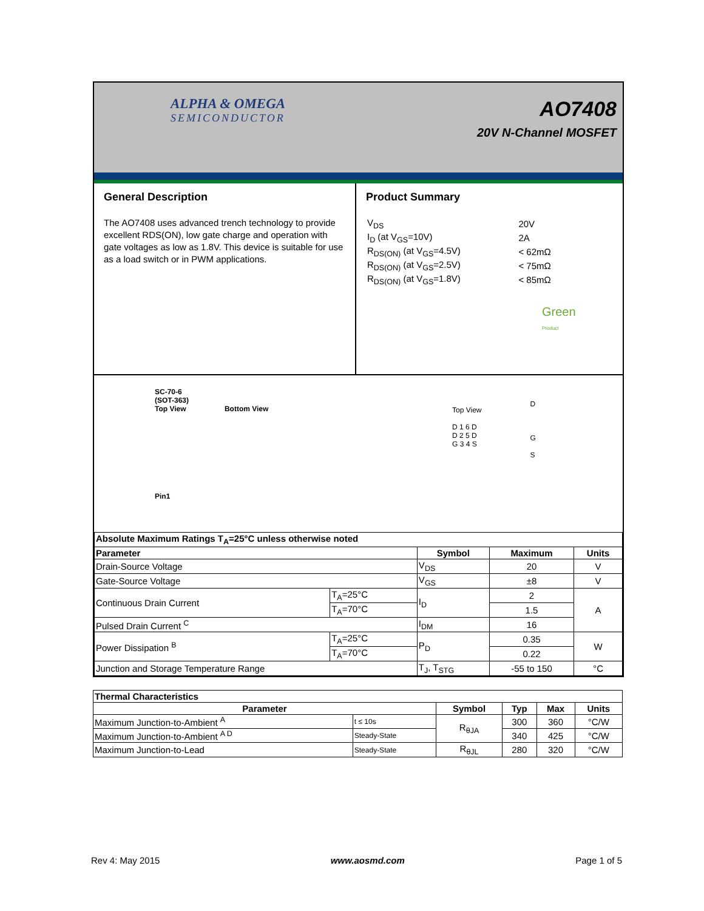ALPHA & OMEGA
SEMICONDUCTOR
AO7408
20V N-Channel MOSFET
General Description
The AO7408 uses advanced trench technology to provide excellent RDS(ON), low gate charge and operation with gate voltages as low as 1.8V. This device is suitable for use as a load switch or in PWM applications.
Product Summary
| V<sub>DS</sub> | 20V |
| I<sub>D</sub> (at V<sub>GS</sub>=10V) | 2A |
| R<sub>DS(ON)</sub> (at V<sub>GS</sub>=4.5V) | < 62mΩ |
| R<sub>DS(ON)</sub> (at V<sub>GS</sub>=2.5V) | < 75mΩ |
| R<sub>DS(ON)</sub> (at V<sub>GS</sub>=1.8V) | < 85mΩ |
Green
Product
SC-70-6
(SOT-363)
Top View Bottom View
Pin1
Top View
D 1 6 D
D 2 5 D
G 3 4 S
D
G
S
| Absolute Maximum Ratings T<sub>A</sub>=25°C unless otherwise noted | | | | |
| Parameter | | Symbol | Maximum | Units |
| Drain-Source Voltage | | V<sub>DS</sub> | 20 | V |
| Gate-Source Voltage | | V<sub>GS</sub> | ±8 | V |
| Continuous Drain Current | T<sub>A</sub>=25°C | I<sub>D</sub> | 2 | A |
| | T<sub>A</sub>=70°C | | 1.5 | |
| Pulsed Drain Current <sup>C</sup> | | I<sub>DM</sub> | 16 | |
| Power Dissipation <sup>B</sup> | T<sub>A</sub>=25°C | P<sub>D</sub> | 0.35 | W |
| | T<sub>A</sub>=70°C | | 0.22 | |
| Junction and Storage Temperature Range | | T<sub>J</sub>, T<sub>STG</sub> | -55 to 150 | °C |
| Thermal Characteristics | | | | | |
| Parameter | | Symbol | Typ | Max | Units |
| Maximum Junction-to-Ambient <sup>A</sup> | t ≤ 10s | R<sub>θJA</sub> | 300 | 360 | °C/W |
| Maximum Junction-to-Ambient <sup>A D</sup> | Steady-State | | 340 | 425 | °C/W |
| Maximum Junction-to-Lead | Steady-State | R<sub>θJL</sub> | 280 | 320 | °C/W |
Rev 4: May 2015 www.aosmd.com Page 1 of 5